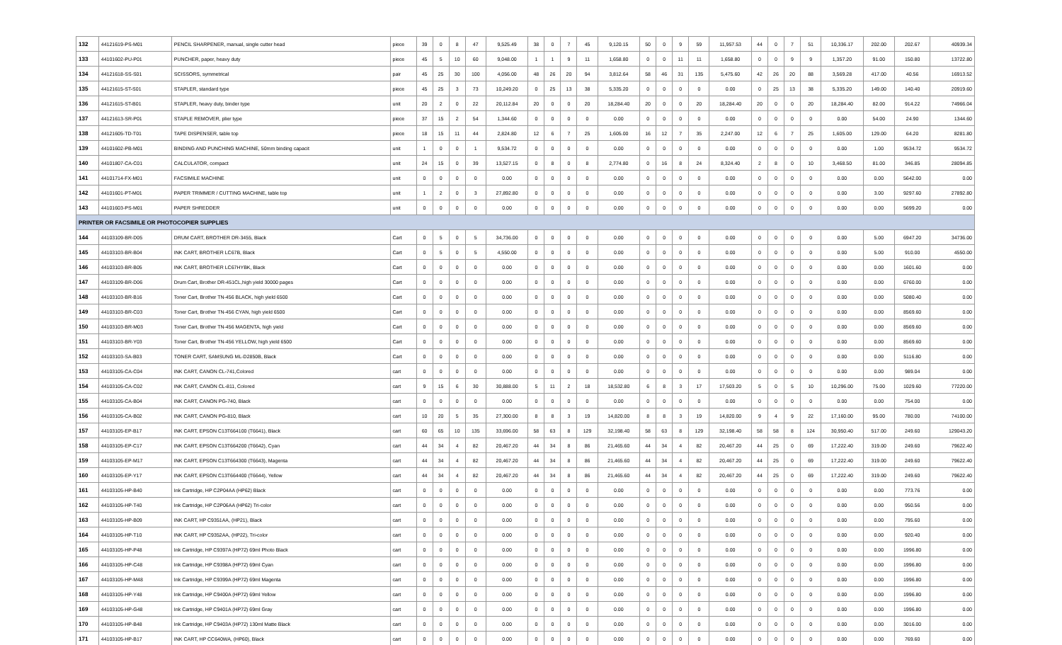| 132 | 44121619-PS-M01 | PENCIL SHARPENER, manual, single cutter head | piece | 39 | 0 | 8 | 47 | 9,525.49 | 38 | 0 | 7 | 45 | 9,120.15 | 50 | 0 | 9 | 59 | 11,957.53 | 44 | 0 | 7 | 51 | 10,336.17 | 202.00 | 202.67 | 40939.34 |
| 133 | 44101602-PU-P01 | PUNCHER, paper, heavy duty | piece | 45 | 5 | 10 | 60 | 9,048.00 | 1 | 1 | 9 | 11 | 1,658.80 | 0 | 0 | 11 | 11 | 1,658.80 | 0 | 0 | 9 | 9 | 1,357.20 | 91.00 | 150.80 | 13722.80 |
| 134 | 44121618-SS-S01 | SCISSORS, symmetrical | pair | 45 | 25 | 30 | 100 | 4,056.00 | 48 | 26 | 20 | 94 | 3,812.64 | 58 | 46 | 31 | 135 | 5,475.60 | 42 | 26 | 20 | 88 | 3,569.28 | 417.00 | 40.56 | 16913.52 |
| 135 | 44121615-ST-S01 | STAPLER, standard type | piece | 45 | 25 | 3 | 73 | 10,249.20 | 0 | 25 | 13 | 38 | 5,335.20 | 0 | 0 | 0 | 0 | 0.00 | 0 | 25 | 13 | 38 | 5,335.20 | 149.00 | 140.40 | 20919.60 |
| 136 | 44121615-ST-B01 | STAPLER, heavy duty, binder type | unit | 20 | 2 | 0 | 22 | 20,112.84 | 20 | 0 | 0 | 20 | 18,284.40 | 20 | 0 | 0 | 20 | 18,284.40 | 20 | 0 | 0 | 20 | 18,284.40 | 82.00 | 914.22 | 74966.04 |
| 137 | 44121613-SR-P01 | STAPLE REMOVER, plier type | piece | 37 | 15 | 2 | 54 | 1,344.60 | 0 | 0 | 0 | 0 | 0.00 | 0 | 0 | 0 | 0 | 0.00 | 0 | 0 | 0 | 0 | 0.00 | 54.00 | 24.90 | 1344.60 |
| 138 | 44121605-TD-T01 | TAPE DISPENSER, table top | piece | 18 | 15 | 11 | 44 | 2,824.80 | 12 | 6 | 7 | 25 | 1,605.00 | 16 | 12 | 7 | 35 | 2,247.00 | 12 | 6 | 7 | 25 | 1,605.00 | 129.00 | 64.20 | 8281.80 |
| 139 | 44101602-PB-M01 | BINDING AND PUNCHING MACHINE, 50mm binding capacit | unit | 1 | 0 | 0 | 1 | 9,534.72 | 0 | 0 | 0 | 0 | 0.00 | 0 | 0 | 0 | 0 | 0.00 | 0 | 0 | 0 | 0 | 0.00 | 1.00 | 9534.72 | 9534.72 |
| 140 | 44101807-CA-C01 | CALCULATOR, compact | unit | 24 | 15 | 0 | 39 | 13,527.15 | 0 | 8 | 0 | 8 | 2,774.80 | 0 | 16 | 8 | 24 | 8,324.40 | 2 | 8 | 0 | 10 | 3,468.50 | 81.00 | 346.85 | 28094.85 |
| 141 | 44101714-FX-M01 | FACSIMILE MACHINE | unit | 0 | 0 | 0 | 0 | 0.00 | 0 | 0 | 0 | 0 | 0.00 | 0 | 0 | 0 | 0 | 0.00 | 0 | 0 | 0 | 0 | 0.00 | 0.00 | 5642.00 | 0.00 |
| 142 | 44101601-PT-M01 | PAPER TRIMMER / CUTTING MACHINE, table top | unit | 1 | 2 | 0 | 3 | 27,892.80 | 0 | 0 | 0 | 0 | 0.00 | 0 | 0 | 0 | 0 | 0.00 | 0 | 0 | 0 | 0 | 0.00 | 3.00 | 9297.60 | 27892.80 |
| 143 | 44101603-PS-M01 | PAPER SHREDDER | unit | 0 | 0 | 0 | 0 | 0.00 | 0 | 0 | 0 | 0 | 0.00 | 0 | 0 | 0 | 0 | 0.00 | 0 | 0 | 0 | 0 | 0.00 | 0.00 | 5699.20 | 0.00 |
| PRINTER OR FACSIMILE OR PHOTOCOPIER SUPPLIES | | | | | | | | | | | | | | | | | | | | | | | | | | |
| 144 | 44103109-BR-D05 | DRUM CART, BROTHER DR-3455, Black | Cart | 0 | 5 | 0 | 5 | 34,736.00 | 0 | 0 | 0 | 0 | 0.00 | 0 | 0 | 0 | 0 | 0.00 | 0 | 0 | 0 | 0 | 0.00 | 5.00 | 6947.20 | 34736.00 |
| 145 | 44103103-BR-B04 | INK CART, BROTHER LC67B, Black | Cart | 0 | 5 | 0 | 5 | 4,550.00 | 0 | 0 | 0 | 0 | 0.00 | 0 | 0 | 0 | 0 | 0.00 | 0 | 0 | 0 | 0 | 0.00 | 5.00 | 910.00 | 4550.00 |
| 146 | 44103103-BR-B05 | INK CART, BROTHER LC67HYBK, Black | Cart | 0 | 0 | 0 | 0 | 0.00 | 0 | 0 | 0 | 0 | 0.00 | 0 | 0 | 0 | 0 | 0.00 | 0 | 0 | 0 | 0 | 0.00 | 0.00 | 1601.60 | 0.00 |
| 147 | 44103109-BR-D06 | Drum Cart, Brother DR-451CL,high yield 30000 pages | Cart | 0 | 0 | 0 | 0 | 0.00 | 0 | 0 | 0 | 0 | 0.00 | 0 | 0 | 0 | 0 | 0.00 | 0 | 0 | 0 | 0 | 0.00 | 0.00 | 6760.00 | 0.00 |
| 148 | 44103103-BR-B16 | Toner Cart, Brother TN-456 BLACK, high yield 6500 | Cart | 0 | 0 | 0 | 0 | 0.00 | 0 | 0 | 0 | 0 | 0.00 | 0 | 0 | 0 | 0 | 0.00 | 0 | 0 | 0 | 0 | 0.00 | 0.00 | 5080.40 | 0.00 |
| 149 | 44103103-BR-C03 | Toner Cart, Brother TN-456 CYAN, high yield 6500 | Cart | 0 | 0 | 0 | 0 | 0.00 | 0 | 0 | 0 | 0 | 0.00 | 0 | 0 | 0 | 0 | 0.00 | 0 | 0 | 0 | 0 | 0.00 | 0.00 | 8569.60 | 0.00 |
| 150 | 44103103-BR-M03 | Toner Cart, Brother TN-456 MAGENTA, high yield | Cart | 0 | 0 | 0 | 0 | 0.00 | 0 | 0 | 0 | 0 | 0.00 | 0 | 0 | 0 | 0 | 0.00 | 0 | 0 | 0 | 0 | 0.00 | 0.00 | 8569.60 | 0.00 |
| 151 | 44103103-BR-Y03 | Toner Cart, Brother TN-456 YELLOW, high yield 6500 | Cart | 0 | 0 | 0 | 0 | 0.00 | 0 | 0 | 0 | 0 | 0.00 | 0 | 0 | 0 | 0 | 0.00 | 0 | 0 | 0 | 0 | 0.00 | 0.00 | 8569.60 | 0.00 |
| 152 | 44103103-SA-B03 | TONER CART, SAMSUNG ML-D2850B, Black | Cart | 0 | 0 | 0 | 0 | 0.00 | 0 | 0 | 0 | 0 | 0.00 | 0 | 0 | 0 | 0 | 0.00 | 0 | 0 | 0 | 0 | 0.00 | 0.00 | 5116.80 | 0.00 |
| 153 | 44103105-CA-C04 | INK CART, CANON CL-741,Colored | cart | 0 | 0 | 0 | 0 | 0.00 | 0 | 0 | 0 | 0 | 0.00 | 0 | 0 | 0 | 0 | 0.00 | 0 | 0 | 0 | 0 | 0.00 | 0.00 | 989.04 | 0.00 |
| 154 | 44103105-CA-C02 | INK CART, CANON CL-811, Colored | cart | 9 | 15 | 6 | 30 | 30,888.00 | 5 | 11 | 2 | 18 | 18,532.80 | 6 | 8 | 3 | 17 | 17,503.20 | 5 | 0 | 5 | 10 | 10,296.00 | 75.00 | 1029.60 | 77220.00 |
| 155 | 44103105-CA-B04 | INK CART, CANON PG-740, Black | cart | 0 | 0 | 0 | 0 | 0.00 | 0 | 0 | 0 | 0 | 0.00 | 0 | 0 | 0 | 0 | 0.00 | 0 | 0 | 0 | 0 | 0.00 | 0.00 | 754.00 | 0.00 |
| 156 | 44103105-CA-B02 | INK CART, CANON PG-810, Black | cart | 10 | 20 | 5 | 35 | 27,300.00 | 8 | 8 | 3 | 19 | 14,820.00 | 8 | 8 | 3 | 19 | 14,820.00 | 9 | 4 | 9 | 22 | 17,160.00 | 95.00 | 780.00 | 74100.00 |
| 157 | 44103105-EP-B17 | INK CART, EPSON C13T664100 (T6641), Black | cart | 60 | 65 | 10 | 135 | 33,696.00 | 58 | 63 | 8 | 129 | 32,198.40 | 58 | 63 | 8 | 129 | 32,198.40 | 58 | 58 | 8 | 124 | 30,950.40 | 517.00 | 249.60 | 129043.20 |
| 158 | 44103105-EP-C17 | INK CART, EPSON C13T664200 (T6642), Cyan | cart | 44 | 34 | 4 | 82 | 20,467.20 | 44 | 34 | 8 | 86 | 21,465.60 | 44 | 34 | 4 | 82 | 20,467.20 | 44 | 25 | 0 | 69 | 17,222.40 | 319.00 | 249.60 | 79622.40 |
| 159 | 44103105-EP-M17 | INK CART, EPSON C13T664300 (T6643), Magenta | cart | 44 | 34 | 4 | 82 | 20,467.20 | 44 | 34 | 8 | 86 | 21,465.60 | 44 | 34 | 4 | 82 | 20,467.20 | 44 | 25 | 0 | 69 | 17,222.40 | 319.00 | 249.60 | 79622.40 |
| 160 | 44103105-EP-Y17 | INK CART, EPSON C13T664400 (T6644), Yellow | cart | 44 | 34 | 4 | 82 | 20,467.20 | 44 | 34 | 8 | 86 | 21,465.60 | 44 | 34 | 4 | 82 | 20,467.20 | 44 | 25 | 0 | 69 | 17,222.40 | 319.00 | 249.60 | 79622.40 |
| 161 | 44103105-HP-B40 | Ink Cartridge, HP C2P04AA (HP62) Black | cart | 0 | 0 | 0 | 0 | 0.00 | 0 | 0 | 0 | 0 | 0.00 | 0 | 0 | 0 | 0 | 0.00 | 0 | 0 | 0 | 0 | 0.00 | 0.00 | 773.76 | 0.00 |
| 162 | 44103105-HP-T40 | Ink Cartridge, HP C2P06AA (HP62) Tri-color | cart | 0 | 0 | 0 | 0 | 0.00 | 0 | 0 | 0 | 0 | 0.00 | 0 | 0 | 0 | 0 | 0.00 | 0 | 0 | 0 | 0 | 0.00 | 0.00 | 950.56 | 0.00 |
| 163 | 44103105-HP-B09 | INK CART, HP C9351AA, (HP21), Black | cart | 0 | 0 | 0 | 0 | 0.00 | 0 | 0 | 0 | 0 | 0.00 | 0 | 0 | 0 | 0 | 0.00 | 0 | 0 | 0 | 0 | 0.00 | 0.00 | 795.60 | 0.00 |
| 164 | 44103105-HP-T10 | INK CART, HP C9352AA, (HP22), Tri-color | cart | 0 | 0 | 0 | 0 | 0.00 | 0 | 0 | 0 | 0 | 0.00 | 0 | 0 | 0 | 0 | 0.00 | 0 | 0 | 0 | 0 | 0.00 | 0.00 | 920.40 | 0.00 |
| 165 | 44103105-HP-P48 | Ink Cartridge, HP C9397A (HP72) 69ml Photo Black | cart | 0 | 0 | 0 | 0 | 0.00 | 0 | 0 | 0 | 0 | 0.00 | 0 | 0 | 0 | 0 | 0.00 | 0 | 0 | 0 | 0 | 0.00 | 0.00 | 1996.80 | 0.00 |
| 166 | 44103105-HP-C48 | Ink Cartridge, HP C9398A (HP72) 69ml Cyan | cart | 0 | 0 | 0 | 0 | 0.00 | 0 | 0 | 0 | 0 | 0.00 | 0 | 0 | 0 | 0 | 0.00 | 0 | 0 | 0 | 0 | 0.00 | 0.00 | 1996.80 | 0.00 |
| 167 | 44103105-HP-M48 | Ink Cartridge, HP C9399A (HP72) 69ml Magenta | cart | 0 | 0 | 0 | 0 | 0.00 | 0 | 0 | 0 | 0 | 0.00 | 0 | 0 | 0 | 0 | 0.00 | 0 | 0 | 0 | 0 | 0.00 | 0.00 | 1996.80 | 0.00 |
| 168 | 44103105-HP-Y48 | Ink Cartridge, HP C9400A (HP72) 69ml Yellow | cart | 0 | 0 | 0 | 0 | 0.00 | 0 | 0 | 0 | 0 | 0.00 | 0 | 0 | 0 | 0 | 0.00 | 0 | 0 | 0 | 0 | 0.00 | 0.00 | 1996.80 | 0.00 |
| 169 | 44103105-HP-G48 | Ink Cartridge, HP C9401A (HP72) 69ml Gray | cart | 0 | 0 | 0 | 0 | 0.00 | 0 | 0 | 0 | 0 | 0.00 | 0 | 0 | 0 | 0 | 0.00 | 0 | 0 | 0 | 0 | 0.00 | 0.00 | 1996.80 | 0.00 |
| 170 | 44103105-HP-B48 | Ink Cartridge, HP C9403A (HP72) 130ml Matte Black | cart | 0 | 0 | 0 | 0 | 0.00 | 0 | 0 | 0 | 0 | 0.00 | 0 | 0 | 0 | 0 | 0.00 | 0 | 0 | 0 | 0 | 0.00 | 0.00 | 3016.00 | 0.00 |
| 171 | 44103105-HP-B17 | INK CART, HP CC640WA, (HP60), Black | cart | 0 | 0 | 0 | 0 | 0.00 | 0 | 0 | 0 | 0 | 0.00 | 0 | 0 | 0 | 0 | 0.00 | 0 | 0 | 0 | 0 | 0.00 | 0.00 | 769.60 | 0.00 |